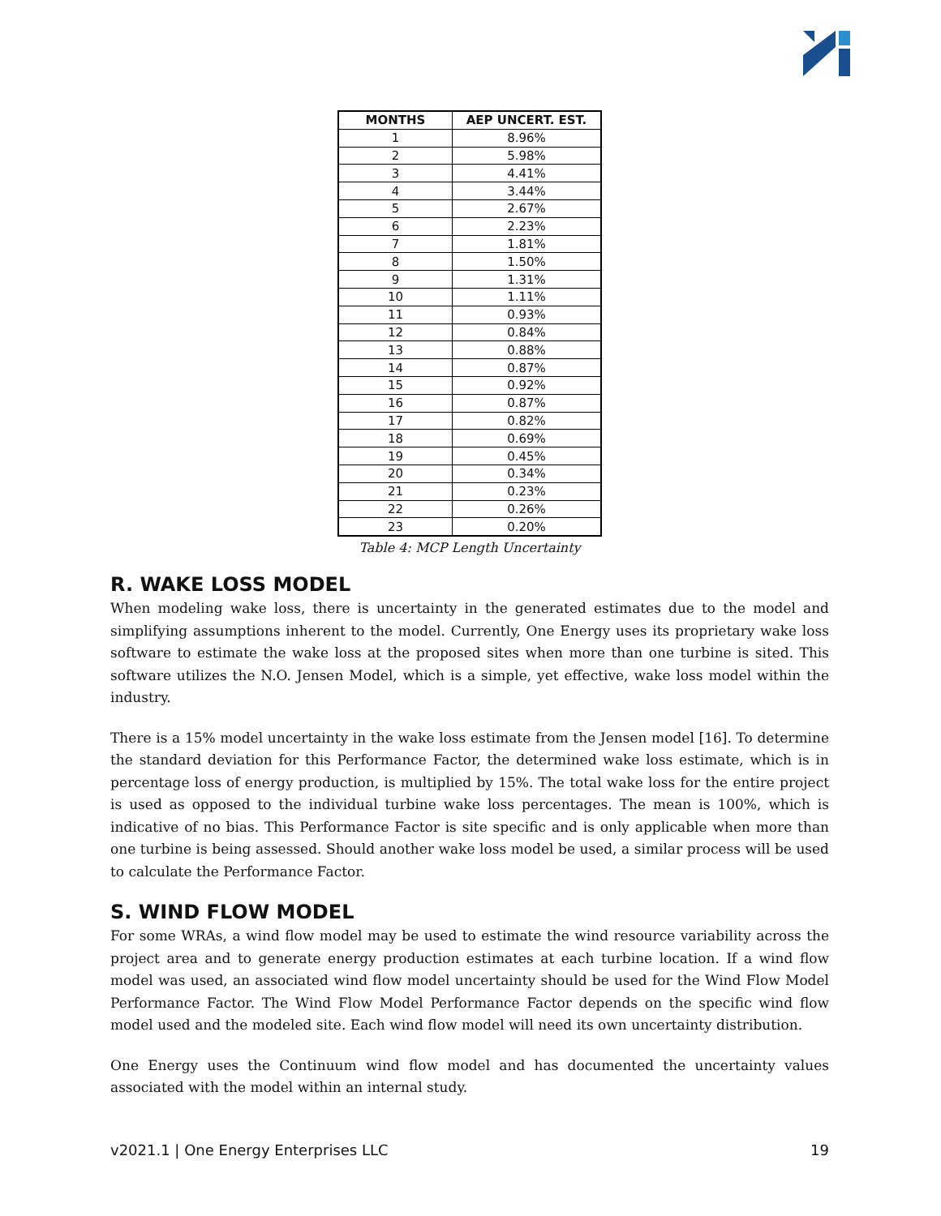| MONTHS | AEP UNCERT. EST. |
| --- | --- |
| 1 | 8.96% |
| 2 | 5.98% |
| 3 | 4.41% |
| 4 | 3.44% |
| 5 | 2.67% |
| 6 | 2.23% |
| 7 | 1.81% |
| 8 | 1.50% |
| 9 | 1.31% |
| 10 | 1.11% |
| 11 | 0.93% |
| 12 | 0.84% |
| 13 | 0.88% |
| 14 | 0.87% |
| 15 | 0.92% |
| 16 | 0.87% |
| 17 | 0.82% |
| 18 | 0.69% |
| 19 | 0.45% |
| 20 | 0.34% |
| 21 | 0.23% |
| 22 | 0.26% |
| 23 | 0.20% |
Table 4: MCP Length Uncertainty
R. WAKE LOSS MODEL
When modeling wake loss, there is uncertainty in the generated estimates due to the model and simplifying assumptions inherent to the model. Currently, One Energy uses its proprietary wake loss software to estimate the wake loss at the proposed sites when more than one turbine is sited. This software utilizes the N.O. Jensen Model, which is a simple, yet effective, wake loss model within the industry.
There is a 15% model uncertainty in the wake loss estimate from the Jensen model [16]. To determine the standard deviation for this Performance Factor, the determined wake loss estimate, which is in percentage loss of energy production, is multiplied by 15%. The total wake loss for the entire project is used as opposed to the individual turbine wake loss percentages. The mean is 100%, which is indicative of no bias. This Performance Factor is site specific and is only applicable when more than one turbine is being assessed. Should another wake loss model be used, a similar process will be used to calculate the Performance Factor.
S. WIND FLOW MODEL
For some WRAs, a wind flow model may be used to estimate the wind resource variability across the project area and to generate energy production estimates at each turbine location. If a wind flow model was used, an associated wind flow model uncertainty should be used for the Wind Flow Model Performance Factor. The Wind Flow Model Performance Factor depends on the specific wind flow model used and the modeled site. Each wind flow model will need its own uncertainty distribution.
One Energy uses the Continuum wind flow model and has documented the uncertainty values associated with the model within an internal study.
v2021.1 | One Energy Enterprises LLC 19